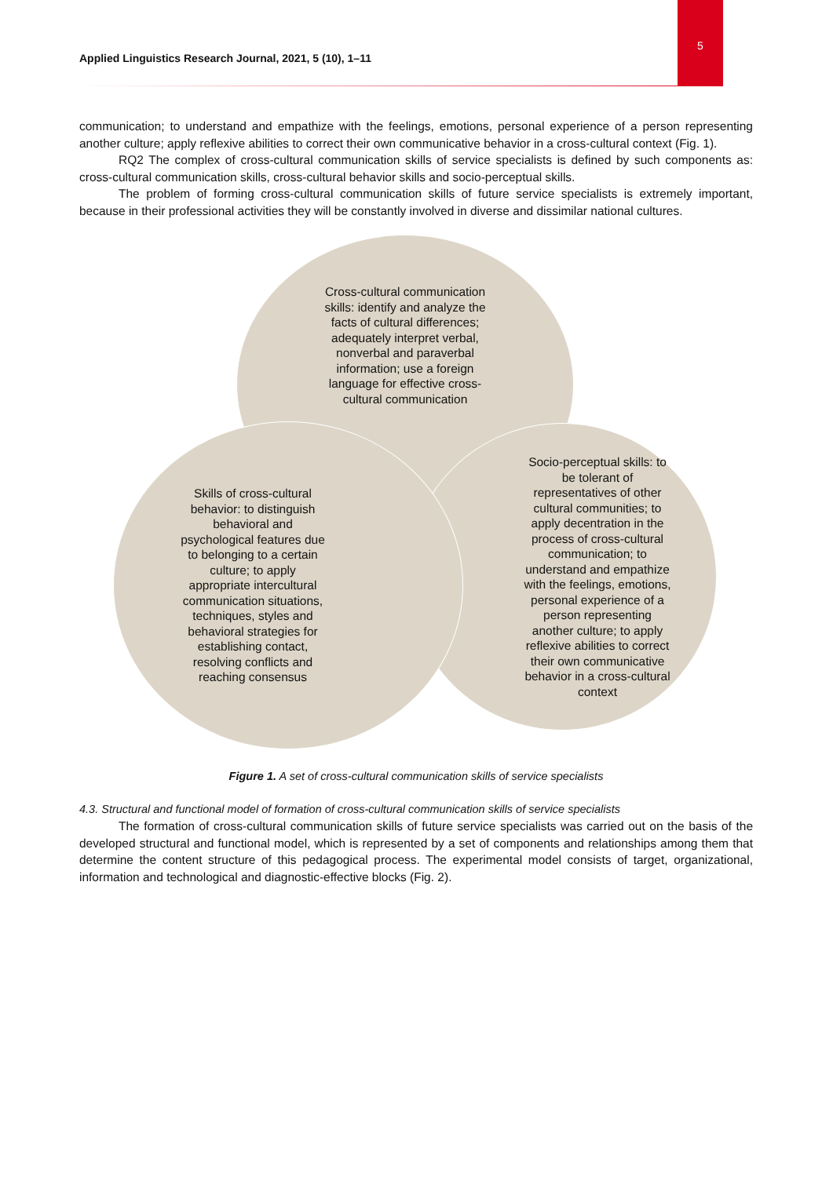5
Applied Linguistics Research Journal, 2021, 5 (10), 1–11
communication; to understand and empathize with the feelings, emotions, personal experience of a person representing another culture; apply reflexive abilities to correct their own communicative behavior in a cross-cultural context (Fig. 1).
RQ2 The complex of cross-cultural communication skills of service specialists is defined by such components as: cross-cultural communication skills, cross-cultural behavior skills and socio-perceptual skills.
The problem of forming cross-cultural communication skills of future service specialists is extremely important, because in their professional activities they will be constantly involved in diverse and dissimilar national cultures.
Cross-cultural communication skills: identify and analyze the facts of cultural differences; adequately interpret verbal, nonverbal and paraverbal information; use a foreign language for effective cross-cultural communication
Socio-perceptual skills: to be tolerant of representatives of other cultural communities; to apply decentration in the process of cross-cultural communication; to understand and empathize with the feelings, emotions, personal experience of a person representing another culture; to apply reflexive abilities to correct their own communicative behavior in a cross-cultural context
Skills of cross-cultural behavior: to distinguish behavioral and psychological features due to belonging to a certain culture; to apply appropriate intercultural communication situations, techniques, styles and behavioral strategies for establishing contact, resolving conflicts and reaching consensus
Figure 1. A set of cross-cultural communication skills of service specialists
4.3. Structural and functional model of formation of cross-cultural communication skills of service specialists
The formation of cross-cultural communication skills of future service specialists was carried out on the basis of the developed structural and functional model, which is represented by a set of components and relationships among them that determine the content structure of this pedagogical process. The experimental model consists of target, organizational, information and technological and diagnostic-effective blocks (Fig. 2).